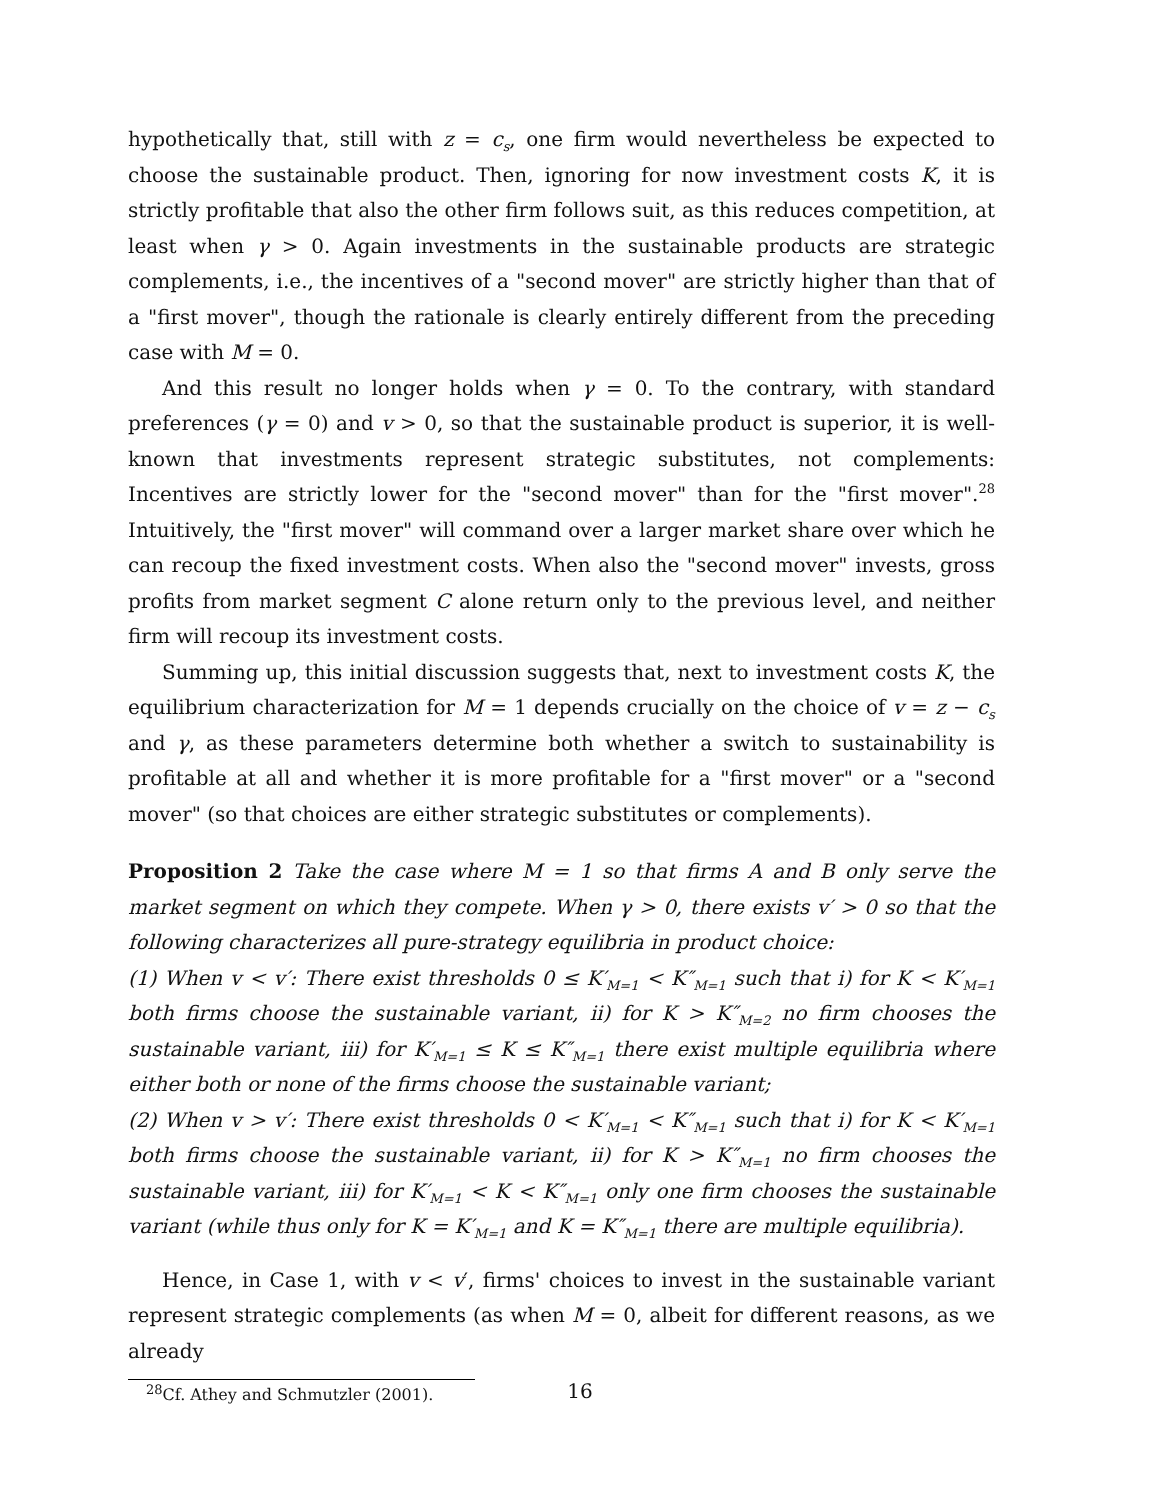hypothetically that, still with z = c<sub>s</sub>, one firm would nevertheless be expected to choose the sustainable product. Then, ignoring for now investment costs K, it is strictly profitable that also the other firm follows suit, as this reduces competition, at least when γ > 0. Again investments in the sustainable products are strategic complements, i.e., the incentives of a "second mover" are strictly higher than that of a "first mover", though the rationale is clearly entirely different from the preceding case with M = 0.
And this result no longer holds when γ = 0. To the contrary, with standard preferences (γ = 0) and v > 0, so that the sustainable product is superior, it is well-known that investments represent strategic substitutes, not complements: Incentives are strictly lower for the "second mover" than for the "first mover".<sup>28</sup> Intuitively, the "first mover" will command over a larger market share over which he can recoup the fixed investment costs. When also the "second mover" invests, gross profits from market segment C alone return only to the previous level, and neither firm will recoup its investment costs.
Summing up, this initial discussion suggests that, next to investment costs K, the equilibrium characterization for M = 1 depends crucially on the choice of v = z − c<sub>s</sub> and γ, as these parameters determine both whether a switch to sustainability is profitable at all and whether it is more profitable for a "first mover" or a "second mover" (so that choices are either strategic substitutes or complements).
Proposition 2 Take the case where M = 1 so that firms A and B only serve the market segment on which they compete. When γ > 0, there exists v′ > 0 so that the following characterizes all pure-strategy equilibria in product choice:
(1) When v < v′: There exist thresholds 0 ≤ K′<sub>M=1</sub> < K″<sub>M=1</sub> such that i) for K < K′<sub>M=1</sub> both firms choose the sustainable variant, ii) for K > K″<sub>M=2</sub> no firm chooses the sustainable variant, iii) for K′<sub>M=1</sub> ≤ K ≤ K″<sub>M=1</sub> there exist multiple equilibria where either both or none of the firms choose the sustainable variant;
(2) When v > v′: There exist thresholds 0 < K′<sub>M=1</sub> < K″<sub>M=1</sub> such that i) for K < K′<sub>M=1</sub> both firms choose the sustainable variant, ii) for K > K″<sub>M=1</sub> no firm chooses the sustainable variant, iii) for K′<sub>M=1</sub> < K < K″<sub>M=1</sub> only one firm chooses the sustainable variant (while thus only for K = K′<sub>M=1</sub> and K = K″<sub>M=1</sub> there are multiple equilibria).
Hence, in Case 1, with v < v′, firms' choices to invest in the sustainable variant represent strategic complements (as when M = 0, albeit for different reasons, as we already
<sup>28</sup> Cf. Athey and Schmutzler (2001).
16